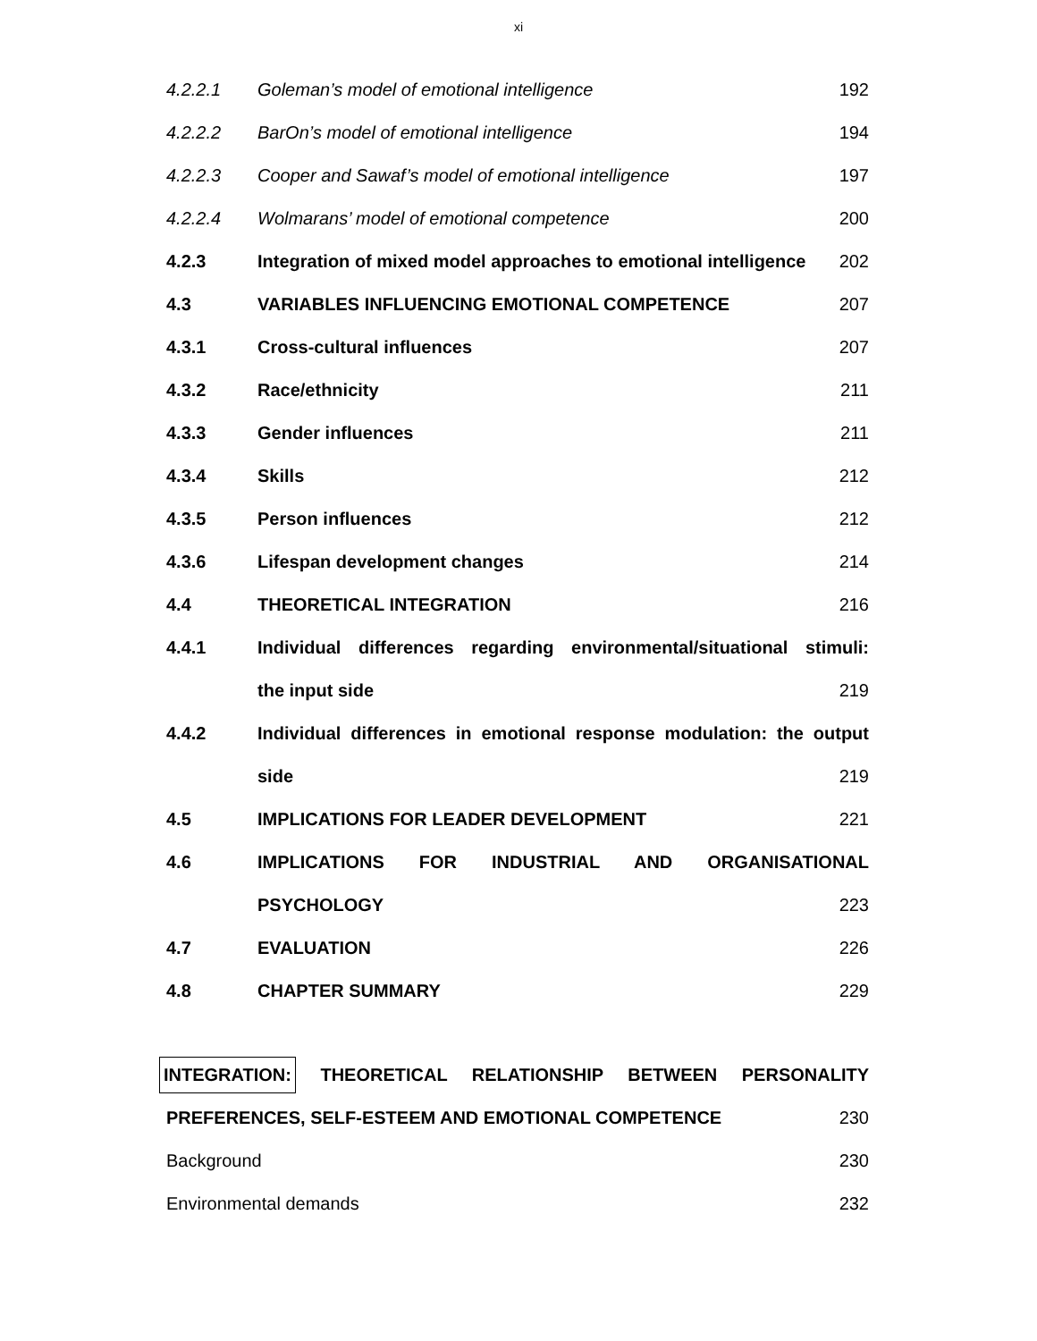xi
| 4.2.2.1 | Goleman’s model of emotional intelligence | 192 |
| 4.2.2.2 | BarOn’s model of emotional intelligence | 194 |
| 4.2.2.3 | Cooper and Sawaf’s model of emotional intelligence | 197 |
| 4.2.2.4 | Wolmarans’ model of emotional competence | 200 |
| 4.2.3 | Integration of mixed model approaches to emotional intelligence | 202 |
| 4.3 | VARIABLES INFLUENCING EMOTIONAL COMPETENCE | 207 |
| 4.3.1 | Cross-cultural influences | 207 |
| 4.3.2 | Race/ethnicity | 211 |
| 4.3.3 | Gender influences | 211 |
| 4.3.4 | Skills | 212 |
| 4.3.5 | Person influences | 212 |
| 4.3.6 | Lifespan development changes | 214 |
| 4.4 | THEORETICAL INTEGRATION | 216 |
| 4.4.1 | Individual differences regarding environmental/situational stimuli: | |
| | the input side | 219 |
| 4.4.2 | Individual differences in emotional response modulation: the output | |
| | side | 219 |
| 4.5 | IMPLICATIONS FOR LEADER DEVELOPMENT | 221 |
| 4.6 | IMPLICATIONS FOR INDUSTRIAL AND ORGANISATIONAL | |
| | PSYCHOLOGY | 223 |
| 4.7 | EVALUATION | 226 |
| 4.8 | CHAPTER SUMMARY | 229 |
| INTEGRATION: THEORETICAL RELATIONSHIP BETWEEN PERSONALITY | | |
| PREFERENCES, SELF-ESTEEM AND EMOTIONAL COMPETENCE | | 230 |
| Background | | 230 |
| Environmental demands | | 232 |